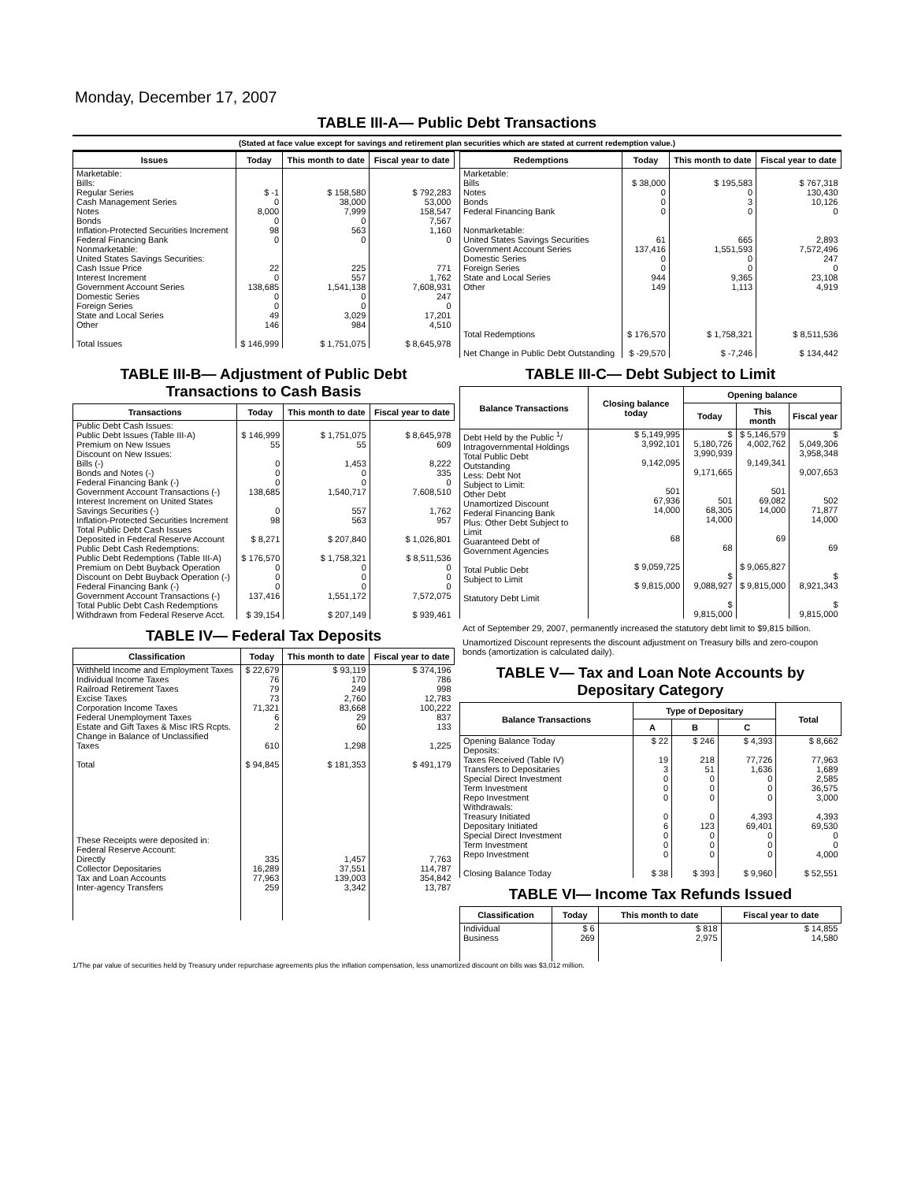Monday, December 17, 2007
TABLE III-A— Public Debt Transactions
(Stated at face value except for savings and retirement plan securities which are stated at current redemption value.)
| Issues | Today | This month to date | Fiscal year to date |
| --- | --- | --- | --- |
| Marketable: Bills: Regular Series Cash Management Series Notes Bonds Inflation-Protected Securities Increment Federal Financing Bank Nonmarketable: United States Savings Securities: Cash Issue Price Interest Increment Government Account Series Domestic Series Foreign Series State and Local Series Other Total Issues | $ -1 0 8,000 0 98 0 22 0 138,685 0 0 49 146 $ 146,999 | $ 158,580 38,000 7,999 0 563 0 225 557 1,541,138 0 0 3,029 984 $ 1,751,075 | $ 792,283 53,000 158,547 7,567 1,160 0 771 1,762 7,608,931 247 0 17,201 4,510 $ 8,645,978 |
| Redemptions | Today | This month to date | Fiscal year to date |
| --- | --- | --- | --- |
| Marketable: Bills Notes Bonds Federal Financing Bank Nonmarketable: United States Savings Securities Government Account Series Domestic Series Foreign Series State and Local Series Other Total Redemptions Net Change in Public Debt Outstanding | $ 38,000 0 0 0 61 137,416 0 0 944 149 $ 176,570 $ -29,570 | $ 195,583 0 3 0 665 1,551,593 0 0 9,365 1,113 $ 1,758,321 $ -7,246 | $ 767,318 130,430 10,126 0 2,893 7,572,496 247 0 23,108 4,919 $ 8,511,536 $ 134,442 |
TABLE III-B— Adjustment of Public Debt Transactions to Cash Basis
| Transactions | Today | This month to date | Fiscal year to date |
| --- | --- | --- | --- |
| Public Debt Cash Issues: Public Debt Issues (Table III-A) Premium on New Issues Discount on New Issues: Bills (-) Bonds and Notes (-) Federal Financing Bank (-) Government Account Transactions (-) Interest Increment on United States Savings Securities (-) Inflation-Protected Securities Increment Total Public Debt Cash Issues Deposited in Federal Reserve Account Public Debt Cash Redemptions: Public Debt Redemptions (Table III-A) Premium on Debt Buyback Operation Discount on Debt Buyback Operation (-) Federal Financing Bank (-) Government Account Transactions (-) Total Public Debt Cash Redemptions Withdrawn from Federal Reserve Acct. | $ 146,999 55 0 0 0 138,685 0 98 $ 8,271 $ 176,570 0 0 0 137,416 $ 39,154 | $ 1,751,075 55 1,453 0 0 1,540,717 557 563 $ 207,840 $ 1,758,321 0 0 0 1,551,172 $ 207,149 | $ 8,645,978 609 8,222 335 0 7,608,510 1,762 957 $ 1,026,801 $ 8,511,536 0 0 0 7,572,075 $ 939,461 |
TABLE IV— Federal Tax Deposits
| Classification | Today | This month to date | Fiscal year to date |
| --- | --- | --- | --- |
| Withheld Income and Employment Taxes Individual Income Taxes Railroad Retirement Taxes Excise Taxes Corporation Income Taxes Federal Unemployment Taxes Estate and Gift Taxes & Misc IRS Rcpts. Change in Balance of Unclassified Taxes Total These Receipts were deposited in: Federal Reserve Account: Directly Collector Depositaries Tax and Loan Accounts Inter-agency Transfers | $ 22,679 76 79 73 71,321 6 2 610 $ 94,845 335 16,289 77,963 259 | $ 93,119 170 249 2,760 83,668 29 60 1,298 $ 181,353 1,457 37,551 139,003 3,342 | $ 374,196 786 998 12,783 100,222 837 133 1,225 $ 491,179 7,763 114,787 354,842 13,787 |
TABLE III-C— Debt Subject to Limit
| Balance Transactions | Closing balance today | Opening balance | | |
| --- | --- | --- | --- | --- |
| | | Today | This month | Fiscal year |
| Debt Held by the Public <sup>1</sup>/ Intragovernmental Holdings Total Public Debt Outstanding Less: Debt Not Subject to Limit: Other Debt Unamortized Discount Federal Financing Bank Plus: Other Debt Subject to Limit Guaranteed Debt of Government Agencies Total Public Debt Subject to Limit Statutory Debt Limit | $ 5,149,995 3,992,101 9,142,095 501 67,936 14,000 68 $ 9,059,725 $ 9,815,000 | $ 5,180,726 3,990,939 9,171,665 501 68,305 14,000 68 $ 9,088,927 $ 9,815,000 | $ 5,146,579 4,002,762 9,149,341 501 69,082 14,000 69 $ 9,065,827 $ 9,815,000 | $ 5,049,306 3,958,348 9,007,653 502 71,877 14,000 69 $ 8,921,343 $ 9,815,000 |
Act of September 29, 2007, permanently increased the statutory debt limit to $9,815 billion.
Unamortized Discount represents the discount adjustment on Treasury bills and zero-coupon bonds (amortization is calculated daily).
TABLE V— Tax and Loan Note Accounts by Depositary Category
| Balance Transactions | Type of Depositary | | | Total |
| --- | --- | --- | --- | --- |
| | A | B | C | |
| Opening Balance Today Deposits: Taxes Received (Table IV) Transfers to Depositaries Special Direct Investment Term Investment Repo Investment Withdrawals: Treasury Initiated Depositary Initiated Special Direct Investment Term Investment Repo Investment Closing Balance Today | $ 22 19 3 0 0 0 0 6 0 0 0 $ 38 | $ 246 218 51 0 0 0 0 123 0 0 0 $ 393 | $ 4,393 77,726 1,636 0 0 0 4,393 69,401 0 0 0 $ 9,960 | $ 8,662 77,963 1,689 2,585 36,575 3,000 4,393 69,530 0 0 4,000 $ 52,551 |
TABLE VI— Income Tax Refunds Issued
| Classification | Today | This month to date | Fiscal year to date |
| --- | --- | --- | --- |
| Individual Business | $ 6 269 | $ 818 2,975 | $ 14,855 14,580 |
1/The par value of securities held by Treasury under repurchase agreements plus the inflation compensation, less unamortized discount on bills was $3,012 million.